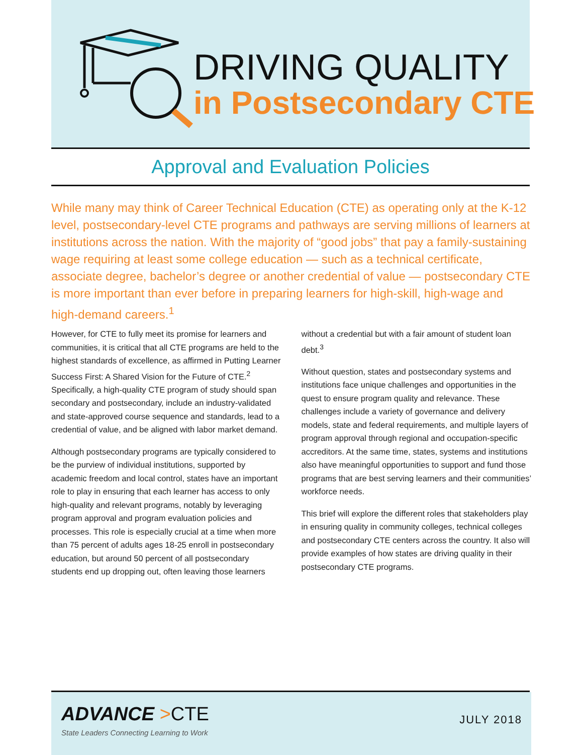DRIVING QUALITY
in Postsecondary CTE
Approval and Evaluation Policies
While many may think of Career Technical Education (CTE) as operating only at the K-12 level, postsecondary-level CTE programs and pathways are serving millions of learners at institutions across the nation. With the majority of “good jobs” that pay a family-sustaining wage requiring at least some college education — such as a technical certificate, associate degree, bachelor’s degree or another credential of value — postsecondary CTE is more important than ever before in preparing learners for high-skill, high-wage and high-demand careers.<sup>1</sup>
However, for CTE to fully meet its promise for learners and communities, it is critical that all CTE programs are held to the highest standards of excellence, as affirmed in Putting Learner Success First: A Shared Vision for the Future of CTE.<sup>2</sup> Specifically, a high-quality CTE program of study should span secondary and postsecondary, include an industry-validated and state-approved course sequence and standards, lead to a credential of value, and be aligned with labor market demand.
Although postsecondary programs are typically considered to be the purview of individual institutions, supported by academic freedom and local control, states have an important role to play in ensuring that each learner has access to only high-quality and relevant programs, notably by leveraging program approval and program evaluation policies and processes. This role is especially crucial at a time when more than 75 percent of adults ages 18-25 enroll in postsecondary education, but around 50 percent of all postsecondary students end up dropping out, often leaving those learners without a credential but with a fair amount of student loan debt.<sup>3</sup>
Without question, states and postsecondary systems and institutions face unique challenges and opportunities in the quest to ensure program quality and relevance. These challenges include a variety of governance and delivery models, state and federal requirements, and multiple layers of program approval through regional and occupation-specific accreditors. At the same time, states, systems and institutions also have meaningful opportunities to support and fund those programs that are best serving learners and their communities’ workforce needs.
This brief will explore the different roles that stakeholders play in ensuring quality in community colleges, technical colleges and postsecondary CTE centers across the country. It also will provide examples of how states are driving quality in their postsecondary CTE programs.
ADVANCE >CTE
State Leaders Connecting Learning to Work
JULY 2018